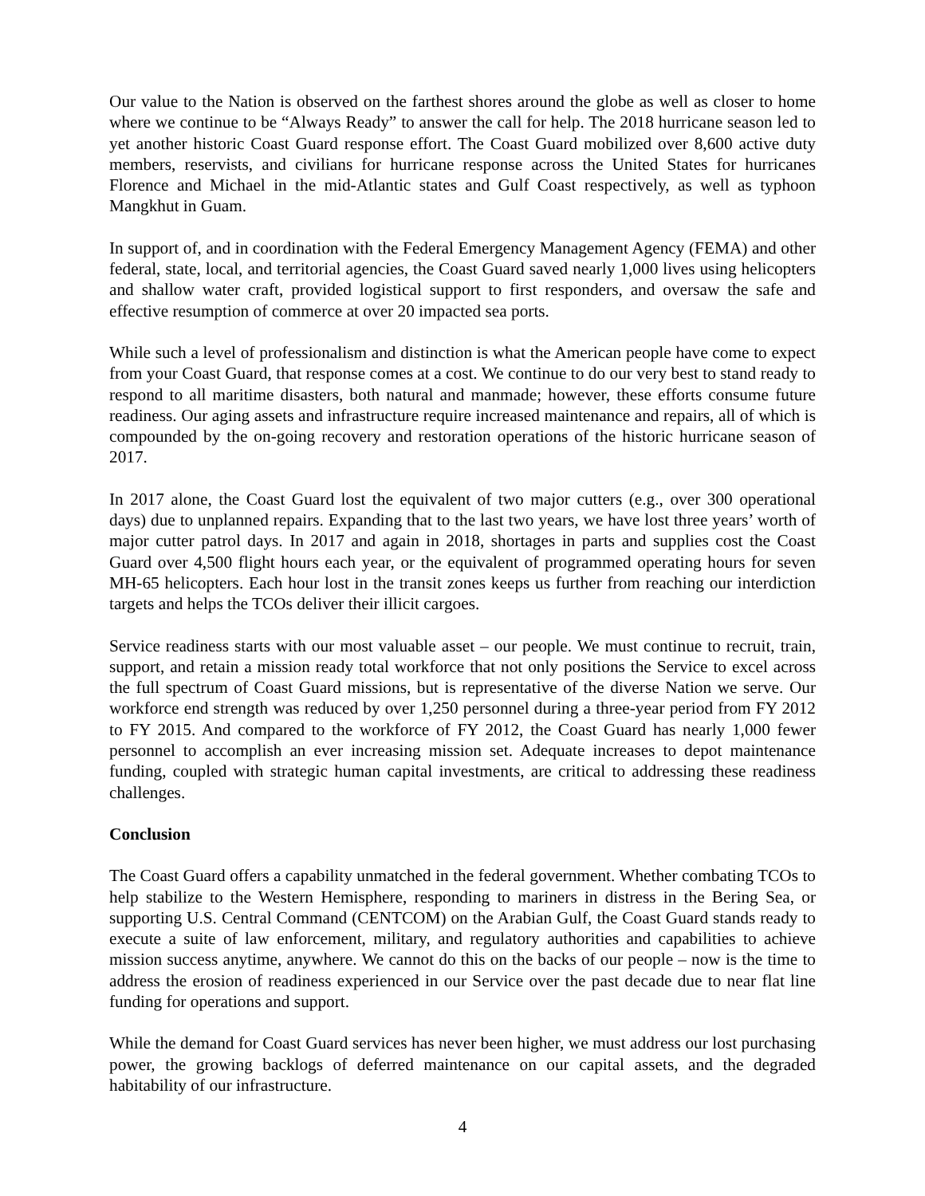Our value to the Nation is observed on the farthest shores around the globe as well as closer to home where we continue to be “Always Ready” to answer the call for help. The 2018 hurricane season led to yet another historic Coast Guard response effort. The Coast Guard mobilized over 8,600 active duty members, reservists, and civilians for hurricane response across the United States for hurricanes Florence and Michael in the mid-Atlantic states and Gulf Coast respectively, as well as typhoon Mangkhut in Guam.
In support of, and in coordination with the Federal Emergency Management Agency (FEMA) and other federal, state, local, and territorial agencies, the Coast Guard saved nearly 1,000 lives using helicopters and shallow water craft, provided logistical support to first responders, and oversaw the safe and effective resumption of commerce at over 20 impacted sea ports.
While such a level of professionalism and distinction is what the American people have come to expect from your Coast Guard, that response comes at a cost. We continue to do our very best to stand ready to respond to all maritime disasters, both natural and manmade; however, these efforts consume future readiness. Our aging assets and infrastructure require increased maintenance and repairs, all of which is compounded by the on-going recovery and restoration operations of the historic hurricane season of 2017.
In 2017 alone, the Coast Guard lost the equivalent of two major cutters (e.g., over 300 operational days) due to unplanned repairs. Expanding that to the last two years, we have lost three years’ worth of major cutter patrol days. In 2017 and again in 2018, shortages in parts and supplies cost the Coast Guard over 4,500 flight hours each year, or the equivalent of programmed operating hours for seven MH-65 helicopters. Each hour lost in the transit zones keeps us further from reaching our interdiction targets and helps the TCOs deliver their illicit cargoes.
Service readiness starts with our most valuable asset – our people. We must continue to recruit, train, support, and retain a mission ready total workforce that not only positions the Service to excel across the full spectrum of Coast Guard missions, but is representative of the diverse Nation we serve. Our workforce end strength was reduced by over 1,250 personnel during a three-year period from FY 2012 to FY 2015. And compared to the workforce of FY 2012, the Coast Guard has nearly 1,000 fewer personnel to accomplish an ever increasing mission set. Adequate increases to depot maintenance funding, coupled with strategic human capital investments, are critical to addressing these readiness challenges.
Conclusion
The Coast Guard offers a capability unmatched in the federal government. Whether combating TCOs to help stabilize to the Western Hemisphere, responding to mariners in distress in the Bering Sea, or supporting U.S. Central Command (CENTCOM) on the Arabian Gulf, the Coast Guard stands ready to execute a suite of law enforcement, military, and regulatory authorities and capabilities to achieve mission success anytime, anywhere. We cannot do this on the backs of our people – now is the time to address the erosion of readiness experienced in our Service over the past decade due to near flat line funding for operations and support.
While the demand for Coast Guard services has never been higher, we must address our lost purchasing power, the growing backlogs of deferred maintenance on our capital assets, and the degraded habitability of our infrastructure.
4